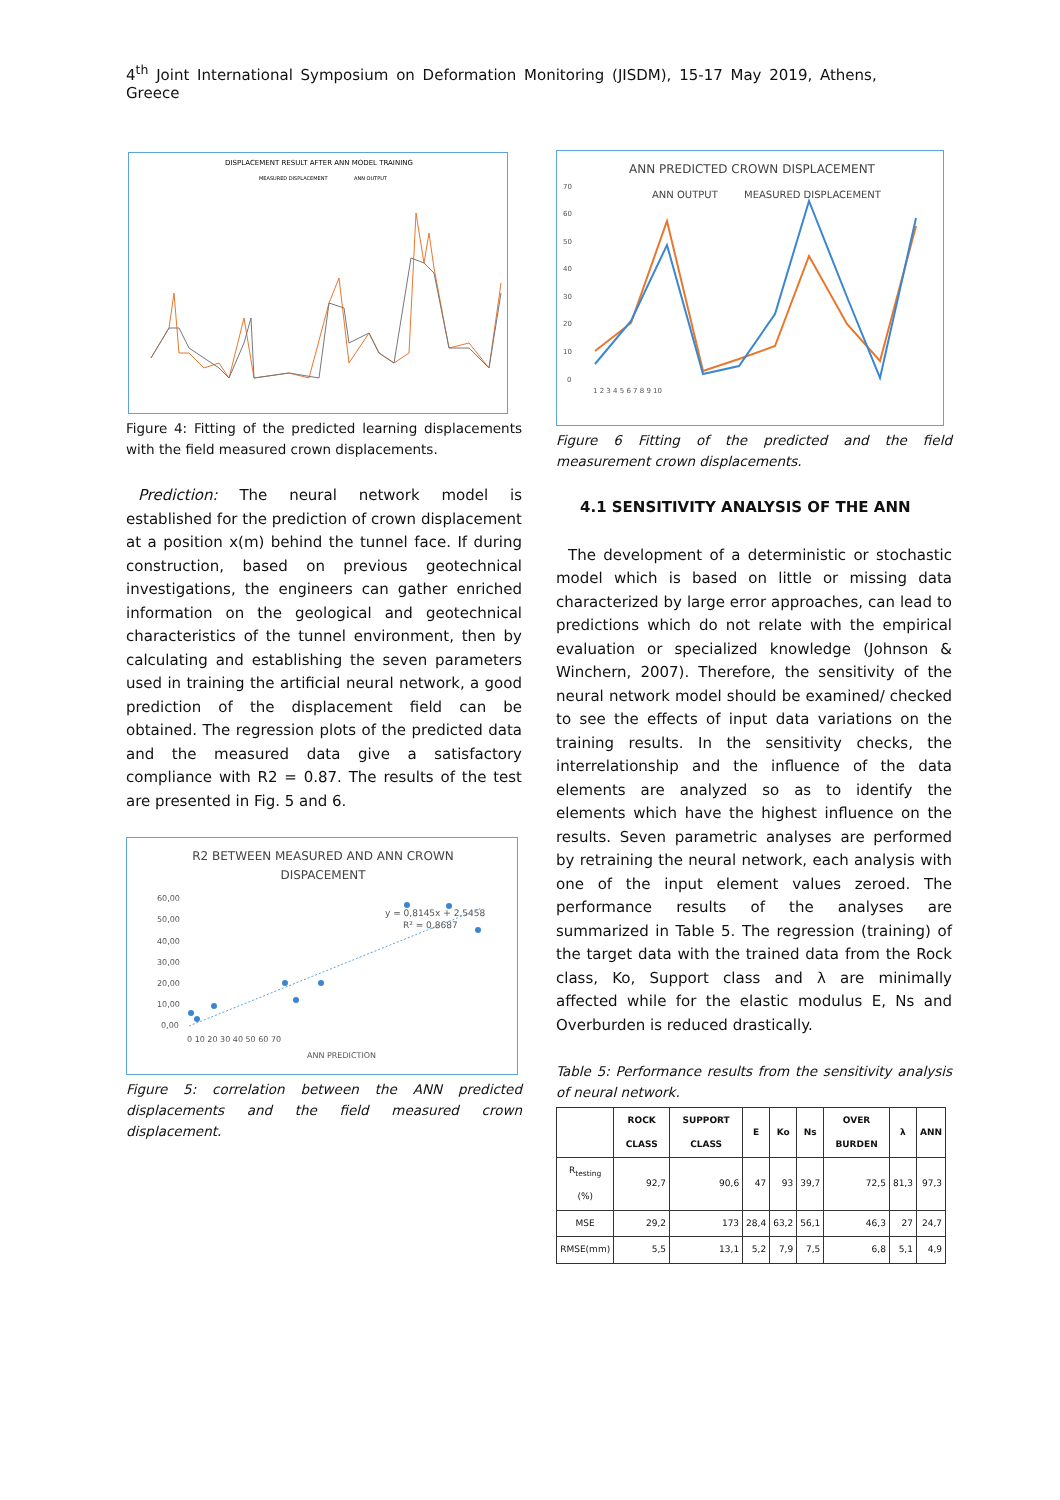4<sup>th</sup> Joint International Symposium on Deformation Monitoring (JISDM), 15-17 May 2019, Athens, Greece
DISPLACEMENT RESULT AFTER ANN MODEL TRAINING
MEASURED DISPLACEMENT
ANN OUTPUT
Figure 4: Fitting of the predicted learning displacements with the field measured crown displacements.
Prediction: The neural network model is established for the prediction of crown displacement at a position x(m) behind the tunnel face. If during construction, based on previous geotechnical investigations, the engineers can gather enriched information on the geological and geotechnical characteristics of the tunnel environment, then by calculating and establishing the seven parameters used in training the artificial neural network, a good prediction of the displacement field can be obtained. The regression plots of the predicted data and the measured data give a satisfactory compliance with R2 = 0.87. The results of the test are presented in Fig. 5 and 6.
R2 BETWEEN MEASURED AND ANN CROWN
DISPACEMENT
y = 0,8145x + 2,5458
R² = 0,8687
60,00
50,00
40,00
30,00
20,00
10,00
0,00
0 10 20 30 40 50 60 70
ANN PREDICTION
Figure 5: correlation between the ANN predicted displacements and the field measured crown displacement.
ANN PREDICTED CROWN DISPLACEMENT
ANN OUTPUT
MEASURED DISPLACEMENT
70
60
50
40
30
20
10
0
1 2 3 4 5 6 7 8 9 10
Figure 6 Fitting of the predicted and the field measurement crown displacements.
4.1 SENSITIVITY ANALYSIS OF THE ANN
The development of a deterministic or stochastic model which is based on little or missing data characterized by large error approaches, can lead to predictions which do not relate with the empirical evaluation or specialized knowledge (Johnson & Winchern, 2007). Therefore, the sensitivity of the neural network model should be examined/ checked to see the effects of input data variations on the training results. In the sensitivity checks, the interrelationship and the influence of the data elements are analyzed so as to identify the elements which have the highest influence on the results. Seven parametric analyses are performed by retraining the neural network, each analysis with one of the input element values zeroed. The performance results of the analyses are summarized in Table 5. The regression (training) of the target data with the trained data from the Rock class, Ko, Support class and λ are minimally affected while for the elastic modulus E, Ns and Overburden is reduced drastically.
Table 5: Performance results from the sensitivity analysis of neural network.
| | ROCK CLASS | SUPPORT CLASS | E | Ko | Ns | OVER BURDEN | λ | ANN |
| --- | --- | --- | --- | --- | --- | --- | --- | --- |
| R<sub>testing</sub> (%) | 92,7 | 90,6 | 47 | 93 | 39,7 | 72,5 | 81,3 | 97,3 |
| MSE | 29,2 | 173 | 28,4 | 63,2 | 56,1 | 46,3 | 27 | 24,7 |
| RMSE(mm) | 5,5 | 13,1 | 5,2 | 7,9 | 7,5 | 6,8 | 5,1 | 4,9 |